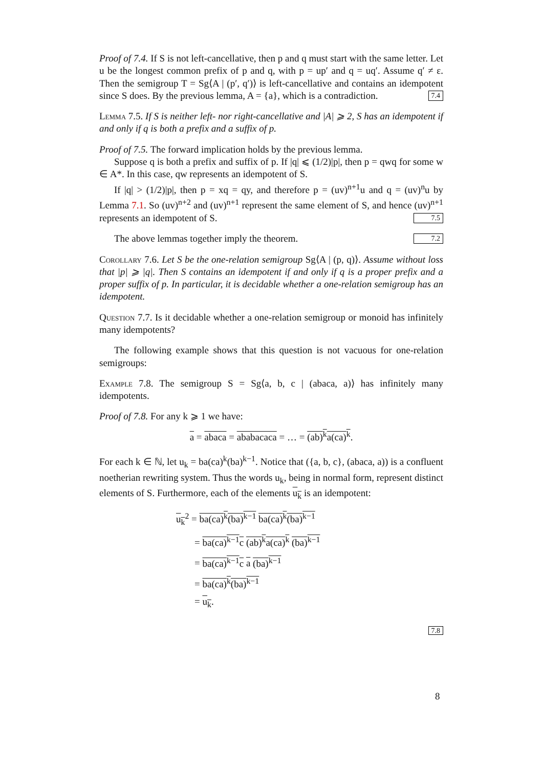Proof of 7.4. If S is not left-cancellative, then p and q must start with the same letter. Let u be the longest common prefix of p and q, with p = up′ and q = uq′. Assume q′ ≠ ε. Then the semigroup T = Sg⟨A | (p′, q′)⟩ is left-cancellative and contains an idempotent since S does. By the previous lemma, A = {a}, which is a contradiction. 7.4
Lemma 7.5. If S is neither left- nor right-cancellative and |A| ⩾ 2, S has an idempotent if and only if q is both a prefix and a suffix of p.
Proof of 7.5. The forward implication holds by the previous lemma.
Suppose q is both a prefix and suffix of p. If |q| ⩽ (1/2)|p|, then p = qwq for some w ∈ A*. In this case, qw represents an idempotent of S.
If |q| > (1/2)|p|, then p = xq = qy, and therefore p = (uv)<sup>n+1</sup>u and q = (uv)<sup>n</sup>u by Lemma 7.1. So (uv)<sup>n+2</sup> and (uv)<sup>n+1</sup> represent the same element of S, and hence (uv)<sup>n+1</sup> represents an idempotent of S. 7.5
The above lemmas together imply the theorem. 7.2
Corollary 7.6. Let S be the one-relation semigroup Sg⟨A | (p, q)⟩. Assume without loss that |p| ⩾ |q|. Then S contains an idempotent if and only if q is a proper prefix and a proper suffix of p. In particular, it is decidable whether a one-relation semigroup has an idempotent.
Question 7.7. Is it decidable whether a one-relation semigroup or monoid has infinitely many idempotents?
The following example shows that this question is not vacuous for one-relation semigroups:
Example 7.8. The semigroup S = Sg⟨a, b, c | (abaca, a)⟩ has infinitely many idempotents.
Proof of 7.8. For any k ⩾ 1 we have:
a = abaca = ababacaca = … = (ab)<sup>k</sup>a(ca)<sup>k</sup>.
For each k ∈ ℕ, let u<sub>k</sub> = ba(ca)<sup>k</sup>(ba)<sup>k−1</sup>. Notice that ({a, b, c}, (abaca, a)) is a confluent noetherian rewriting system. Thus the words u<sub>k</sub>, being in normal form, represent distinct elements of S. Furthermore, each of the elements u<sub>k</sub> is an idempotent:
u<sub>k</sub><sup>2</sup> = ba(ca)<sup>k</sup>(ba)<sup>k−1</sup> ba(ca)<sup>k</sup>(ba)<sup>k−1</sup>
= ba(ca)<sup>k−1</sup>c (ab)<sup>k</sup>a(ca)<sup>k</sup> (ba)<sup>k−1</sup>
= ba(ca)<sup>k−1</sup>c a (ba)<sup>k−1</sup>
= ba(ca)<sup>k</sup>(ba)<sup>k−1</sup>
= u<sub>k</sub>.
7.8
8